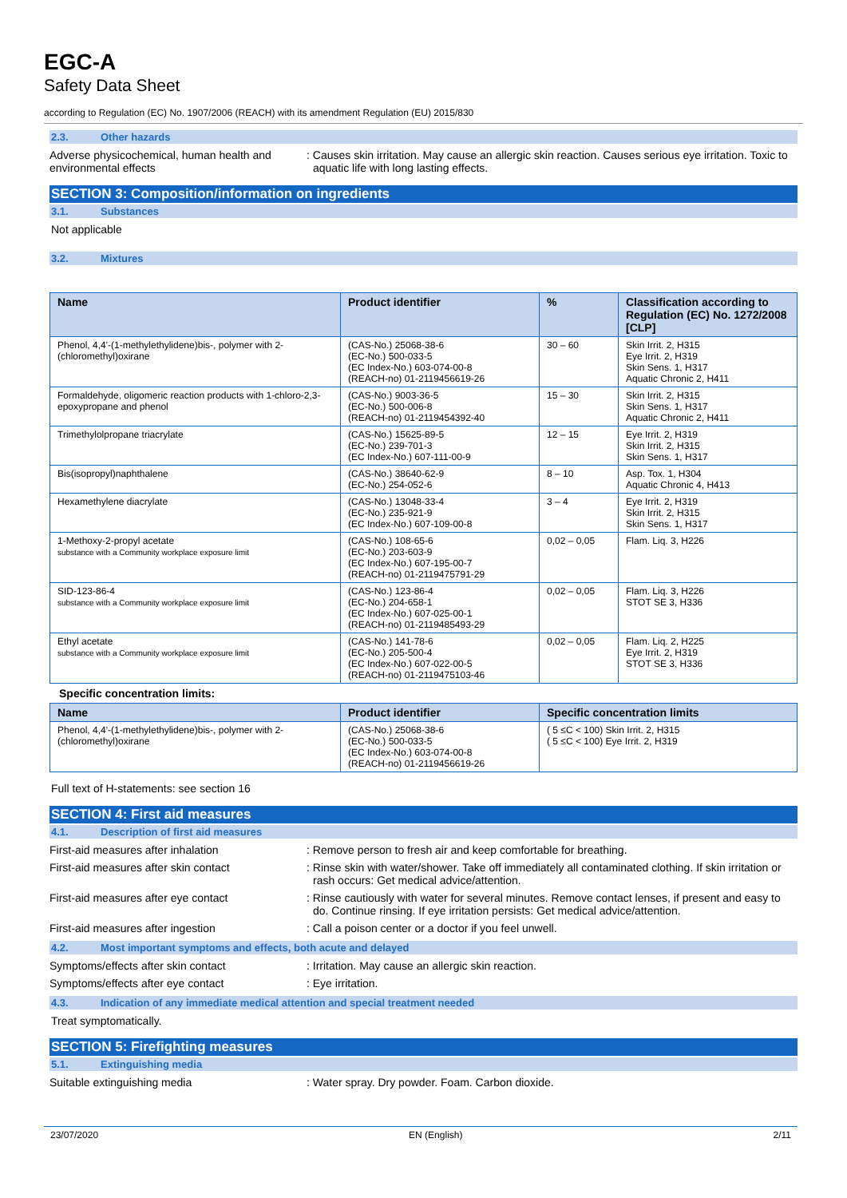EGC-A
Safety Data Sheet
according to Regulation (EC) No. 1907/2006 (REACH) with its amendment Regulation (EU) 2015/830
2.3. Other hazards
Adverse physicochemical, human health and environmental effects
: Causes skin irritation. May cause an allergic skin reaction. Causes serious eye irritation. Toxic to aquatic life with long lasting effects.
SECTION 3: Composition/information on ingredients
3.1. Substances
Not applicable
3.2. Mixtures
| Name | Product identifier | % | Classification according to Regulation (EC) No. 1272/2008 [CLP] |
| --- | --- | --- | --- |
| Phenol, 4,4'-(1-methylethylidene)bis-, polymer with 2-(chloromethyl)oxirane | (CAS-No.) 25068-38-6 (EC-No.) 500-033-5 (EC Index-No.) 603-074-00-8 (REACH-no) 01-2119456619-26 | 30 – 60 | Skin Irrit. 2, H315 Eye Irrit. 2, H319 Skin Sens. 1, H317 Aquatic Chronic 2, H411 |
| Formaldehyde, oligomeric reaction products with 1-chloro-2,3-epoxypropane and phenol | (CAS-No.) 9003-36-5 (EC-No.) 500-006-8 (REACH-no) 01-2119454392-40 | 15 – 30 | Skin Irrit. 2, H315 Skin Sens. 1, H317 Aquatic Chronic 2, H411 |
| Trimethylolpropane triacrylate | (CAS-No.) 15625-89-5 (EC-No.) 239-701-3 (EC Index-No.) 607-111-00-9 | 12 – 15 | Eye Irrit. 2, H319 Skin Irrit. 2, H315 Skin Sens. 1, H317 |
| Bis(isopropyl)naphthalene | (CAS-No.) 38640-62-9 (EC-No.) 254-052-6 | 8 – 10 | Asp. Tox. 1, H304 Aquatic Chronic 4, H413 |
| Hexamethylene diacrylate | (CAS-No.) 13048-33-4 (EC-No.) 235-921-9 (EC Index-No.) 607-109-00-8 | 3 – 4 | Eye Irrit. 2, H319 Skin Irrit. 2, H315 Skin Sens. 1, H317 |
| 1-Methoxy-2-propyl acetate substance with a Community workplace exposure limit | (CAS-No.) 108-65-6 (EC-No.) 203-603-9 (EC Index-No.) 607-195-00-7 (REACH-no) 01-2119475791-29 | 0,02 – 0,05 | Flam. Liq. 3, H226 |
| SID-123-86-4 substance with a Community workplace exposure limit | (CAS-No.) 123-86-4 (EC-No.) 204-658-1 (EC Index-No.) 607-025-00-1 (REACH-no) 01-2119485493-29 | 0,02 – 0,05 | Flam. Liq. 3, H226 STOT SE 3, H336 |
| Ethyl acetate substance with a Community workplace exposure limit | (CAS-No.) 141-78-6 (EC-No.) 205-500-4 (EC Index-No.) 607-022-00-5 (REACH-no) 01-2119475103-46 | 0,02 – 0,05 | Flam. Liq. 2, H225 Eye Irrit. 2, H319 STOT SE 3, H336 |
Specific concentration limits:
| Name | Product identifier | Specific concentration limits |
| --- | --- | --- |
| Phenol, 4,4'-(1-methylethylidene)bis-, polymer with 2-(chloromethyl)oxirane | (CAS-No.) 25068-38-6 (EC-No.) 500-033-5 (EC Index-No.) 603-074-00-8 (REACH-no) 01-2119456619-26 | ( 5 ≤C < 100) Skin Irrit. 2, H315 ( 5 ≤C < 100) Eye Irrit. 2, H319 |
Full text of H-statements: see section 16
SECTION 4: First aid measures
4.1. Description of first aid measures
First-aid measures after inhalation : Remove person to fresh air and keep comfortable for breathing.
First-aid measures after skin contact : Rinse skin with water/shower. Take off immediately all contaminated clothing. If skin irritation or rash occurs: Get medical advice/attention.
First-aid measures after eye contact : Rinse cautiously with water for several minutes. Remove contact lenses, if present and easy to do. Continue rinsing. If eye irritation persists: Get medical advice/attention.
First-aid measures after ingestion : Call a poison center or a doctor if you feel unwell.
4.2. Most important symptoms and effects, both acute and delayed
Symptoms/effects after skin contact : Irritation. May cause an allergic skin reaction.
Symptoms/effects after eye contact : Eye irritation.
4.3. Indication of any immediate medical attention and special treatment needed
Treat symptomatically.
SECTION 5: Firefighting measures
5.1. Extinguishing media
Suitable extinguishing media : Water spray. Dry powder. Foam. Carbon dioxide.
23/07/2020 EN (English) 2/11